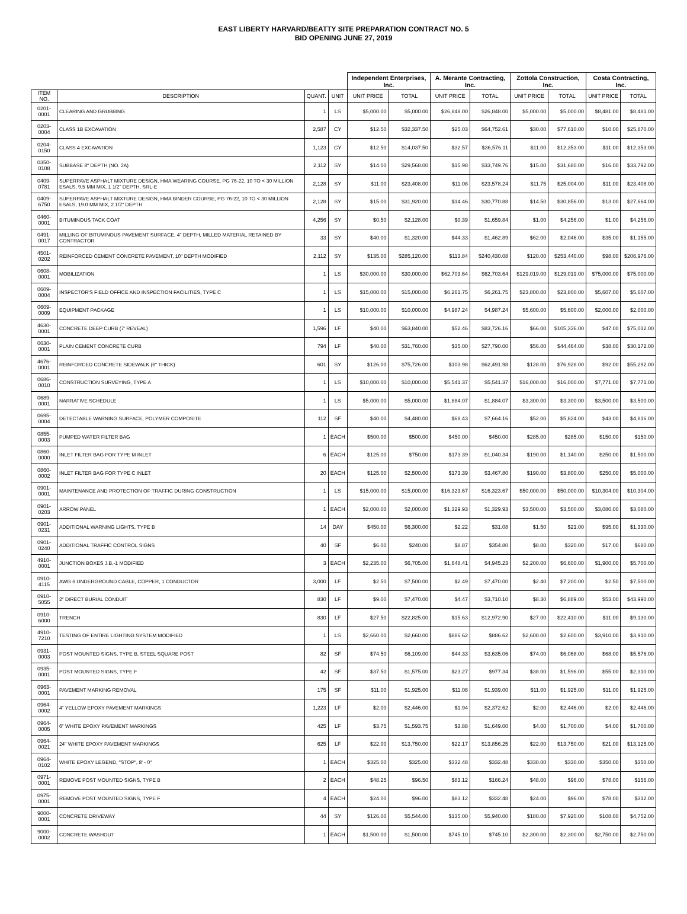EAST LIBERTY HARVARD/BEATTY SITE PREPARATION CONTRACT NO. 5
BID OPENING JUNE 27, 2019
| | | | | Independent Enterprises, Inc. | | A. Merante Contracting, Inc. | | Zottola Construction, Inc. | | Costa Contracting, Inc. | |
| --- | --- | --- | --- | --- | --- | --- | --- | --- | --- | --- | --- |
| ITEM NO. | DESCRIPTION | QUANT. | UNIT | UNIT PRICE | TOTAL | UNIT PRICE | TOTAL | UNIT PRICE | TOTAL | UNIT PRICE | TOTAL |
| 0201-0001 | CLEARING AND GRUBBING | 1 | LS | $5,000.00 | $5,000.00 | $26,848.00 | $26,848.00 | $5,000.00 | $5,000.00 | $8,481.00 | $8,481.00 |
| 0203-0004 | CLASS 1B EXCAVATION | 2,587 | CY | $12.50 | $32,337.50 | $25.03 | $64,752.61 | $30.00 | $77,610.00 | $10.00 | $25,870.00 |
| 0204-0150 | CLASS 4 EXCAVATION | 1,123 | CY | $12.50 | $14,037.50 | $32.57 | $36,576.11 | $11.00 | $12,353.00 | $11.00 | $12,353.00 |
| 0350-0108 | SUBBASE 8" DEPTH (NO. 2A) | 2,112 | SY | $14.00 | $29,568.00 | $15.98 | $33,749.76 | $15.00 | $31,680.00 | $16.00 | $33,792.00 |
| 0409-0781 | SUPERPAVE ASPHALT MIXTURE DESIGN, HMA WEARING COURSE, PG 76-22, 10 TO < 30 MILLION ESALS, 9.5 MM MIX, 1 1/2" DEPTH, SRL-E | 2,128 | SY | $11.00 | $23,408.00 | $11.08 | $23,578.24 | $11.75 | $25,004.00 | $11.00 | $23,408.00 |
| 0409-6750 | SUPERPAVE ASPHALT MIXTURE DESIGN, HMA BINDER COURSE, PG 76-22, 10 TO < 30 MILLION ESALS, 19.0 MM MIX, 2 1/2" DEPTH | 2,128 | SY | $15.00 | $31,920.00 | $14.46 | $30,770.88 | $14.50 | $30,856.00 | $13.00 | $27,664.00 |
| 0460-0001 | BITUMINOUS TACK COAT | 4,256 | SY | $0.50 | $2,128.00 | $0.39 | $1,659.84 | $1.00 | $4,256.00 | $1.00 | $4,256.00 |
| 0491-0017 | MILLING OF BITUMINOUS PAVEMENT SURFACE, 4" DEPTH, MILLED MATERIAL RETAINED BY CONTRACTOR | 33 | SY | $40.00 | $1,320.00 | $44.33 | $1,462.89 | $62.00 | $2,046.00 | $35.00 | $1,155.00 |
| 4501-0202 | REINFORCED CEMENT CONCRETE PAVEMENT, 10" DEPTH MODIFIED | 2,112 | SY | $135.00 | $285,120.00 | $113.84 | $240,430.08 | $120.00 | $253,440.00 | $98.00 | $206,976.00 |
| 0608-0001 | MOBILIZATION | 1 | LS | $30,000.00 | $30,000.00 | $62,703.64 | $62,703.64 | $129,019.00 | $129,019.00 | $75,000.00 | $75,000.00 |
| 0609-0004 | INSPECTOR'S FIELD OFFICE AND INSPECTION FACILITIES, TYPE C | 1 | LS | $15,000.00 | $15,000.00 | $6,261.75 | $6,261.75 | $23,800.00 | $23,800.00 | $5,607.00 | $5,607.00 |
| 0609-0009 | EQUIPMENT PACKAGE | 1 | LS | $10,000.00 | $10,000.00 | $4,987.24 | $4,987.24 | $5,600.00 | $5,600.00 | $2,000.00 | $2,000.00 |
| 4630-0001 | CONCRETE DEEP CURB (7' REVEAL) | 1,596 | LF | $40.00 | $63,840.00 | $52.46 | $83,726.16 | $66.00 | $105,336.00 | $47.00 | $75,012.00 |
| 0630-0001 | PLAIN CEMENT CONCRETE CURB | 794 | LF | $40.00 | $31,760.00 | $35.00 | $27,790.00 | $56.00 | $44,464.00 | $38.00 | $30,172.00 |
| 4676-0001 | REINFORCED CONCRETE SIDEWALK (6" THICK) | 601 | SY | $126.00 | $75,726.00 | $103.98 | $62,491.98 | $128.00 | $76,928.00 | $92.00 | $55,292.00 |
| 0686-0010 | CONSTRUCTION SURVEYING, TYPE A | 1 | LS | $10,000.00 | $10,000.00 | $5,541.37 | $5,541.37 | $16,000.00 | $16,000.00 | $7,771.00 | $7,771.00 |
| 0689-0001 | NARRATIVE SCHEDULE | 1 | LS | $5,000.00 | $5,000.00 | $1,884.07 | $1,884.07 | $3,300.00 | $3,300.00 | $3,500.00 | $3,500.00 |
| 0695-0004 | DETECTABLE WARNING SURFACE, POLYMER COMPOSITE | 112 | SF | $40.00 | $4,480.00 | $68.43 | $7,664.16 | $52.00 | $5,824.00 | $43.00 | $4,816.00 |
| 0855-0003 | PUMPED WATER FILTER BAG | 1 | EACH | $500.00 | $500.00 | $450.00 | $450.00 | $285.00 | $285.00 | $150.00 | $150.00 |
| 0860-0000 | INLET FILTER BAG FOR TYPE M INLET | 6 | EACH | $125.00 | $750.00 | $173.39 | $1,040.34 | $190.00 | $1,140.00 | $250.00 | $1,500.00 |
| 0860-0002 | INLET FILTER BAG FOR TYPE C INLET | 20 | EACH | $125.00 | $2,500.00 | $173.39 | $3,467.80 | $190.00 | $3,800.00 | $250.00 | $5,000.00 |
| 0901-0001 | MAINTENANCE AND PROTECTION OF TRAFFIC DURING CONSTRUCTION | 1 | LS | $15,000.00 | $15,000.00 | $16,323.67 | $16,323.67 | $50,000.00 | $50,000.00 | $10,304.00 | $10,304.00 |
| 0901-0203 | ARROW PANEL | 1 | EACH | $2,000.00 | $2,000.00 | $1,329.93 | $1,329.93 | $3,500.00 | $3,500.00 | $3,080.00 | $3,080.00 |
| 0901-0231 | ADDITIONAL WARNING LIGHTS, TYPE B | 14 | DAY | $450.00 | $6,300.00 | $2.22 | $31.08 | $1.50 | $21.00 | $95.00 | $1,330.00 |
| 0901-0240 | ADDITIONAL TRAFFIC CONTROL SIGNS | 40 | SF | $6.00 | $240.00 | $8.87 | $354.80 | $8.00 | $320.00 | $17.00 | $680.00 |
| 4910-0001 | JUNCTION BOXES J.B.-1 MODIFIED | 3 | EACH | $2,235.00 | $6,705.00 | $1,648.41 | $4,945.23 | $2,200.00 | $6,600.00 | $1,900.00 | $5,700.00 |
| 0910-4115 | AWG 6 UNDERGROUND CABLE, COPPER, 1 CONDUCTOR | 3,000 | LF | $2.50 | $7,500.00 | $2.49 | $7,470.00 | $2.40 | $7,200.00 | $2.50 | $7,500.00 |
| 0910-5055 | 2" DIRECT BURIAL CONDUIT | 830 | LF | $9.00 | $7,470.00 | $4.47 | $3,710.10 | $8.30 | $6,889.00 | $53.00 | $43,990.00 |
| 0910-6000 | TRENCH | 830 | LF | $27.50 | $22,825.00 | $15.63 | $12,972.90 | $27.00 | $22,410.00 | $11.00 | $9,130.00 |
| 4910-7210 | TESTING OF ENTIRE LIGHTING SYSTEM MODIFIED | 1 | LS | $2,660.00 | $2,660.00 | $886.62 | $886.62 | $2,600.00 | $2,600.00 | $3,910.00 | $3,910.00 |
| 0931-0003 | POST MOUNTED SIGNS, TYPE B, STEEL SQUARE POST | 82 | SF | $74.50 | $6,109.00 | $44.33 | $3,635.06 | $74.00 | $6,068.00 | $68.00 | $5,576.00 |
| 0935-0001 | POST MOUNTED SIGNS, TYPE F | 42 | SF | $37.50 | $1,575.00 | $23.27 | $977.34 | $38.00 | $1,596.00 | $55.00 | $2,310.00 |
| 0963-0001 | PAVEMENT MARKING REMOVAL | 175 | SF | $11.00 | $1,925.00 | $11.08 | $1,939.00 | $11.00 | $1,925.00 | $11.00 | $1,925.00 |
| 0964-0002 | 4" YELLOW EPOXY PAVEMENT MARKINGS | 1,223 | LF | $2.00 | $2,446.00 | $1.94 | $2,372.62 | $2.00 | $2,446.00 | $2.00 | $2,446.00 |
| 0964-0005 | 6" WHITE EPOXY PAVEMENT MARKINGS | 425 | LF | $3.75 | $1,593.75 | $3.88 | $1,649.00 | $4.00 | $1,700.00 | $4.00 | $1,700.00 |
| 0964-0021 | 24" WHITE EPOXY PAVEMENT MARKINGS | 625 | LF | $22.00 | $13,750.00 | $22.17 | $13,856.25 | $22.00 | $13,750.00 | $21.00 | $13,125.00 |
| 0964-0102 | WHITE EPOXY LEGEND, "STOP", 8' - 0" | 1 | EACH | $325.00 | $325.00 | $332.48 | $332.48 | $330.00 | $330.00 | $350.00 | $350.00 |
| 0971-0001 | REMOVE POST MOUNTED SIGNS, TYPE B | 2 | EACH | $48.25 | $96.50 | $83.12 | $166.24 | $48.00 | $96.00 | $78.00 | $156.00 |
| 0975-0001 | REMOVE POST MOUNTED SIGNS, TYPE F | 4 | EACH | $24.00 | $96.00 | $83.12 | $332.48 | $24.00 | $96.00 | $78.00 | $312.00 |
| 9000-0001 | CONCRETE DRIVEWAY | 44 | SY | $126.00 | $5,544.00 | $135.00 | $5,940.00 | $180.00 | $7,920.00 | $108.00 | $4,752.00 |
| 9000-0002 | CONCRETE WASHOUT | 1 | EACH | $1,500.00 | $1,500.00 | $745.10 | $745.10 | $2,300.00 | $2,300.00 | $2,750.00 | $2,750.00 |